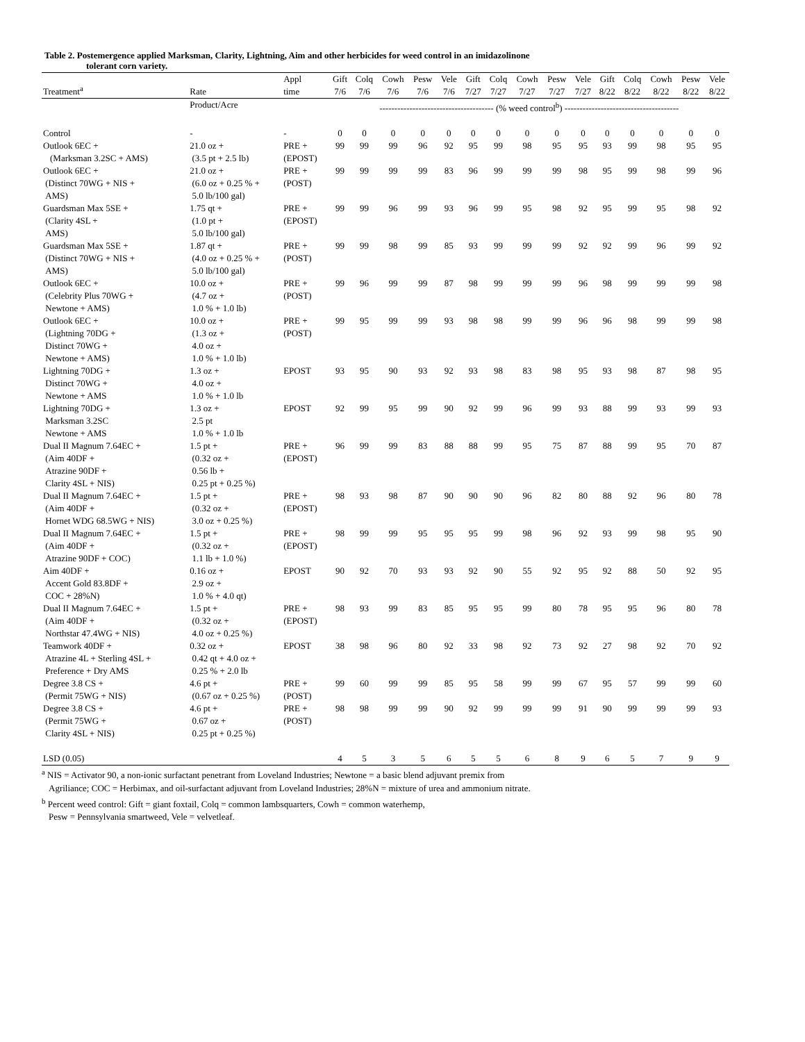Table 2. Postemergence applied Marksman, Clarity, Lightning, Aim and other herbicides for weed control in an imidazolinone
tolerant corn variety.
| Treatment<sup>a</sup> | Rate | Appl time | Gift 7/6 | Colq 7/6 | Cowh 7/6 | Pesw 7/6 | Vele 7/6 | Gift 7/27 | Colq 7/27 | Cowh 7/27 | Pesw 7/27 | Vele 7/27 | Gift 8/22 | Colq 8/22 | Cowh 8/22 | Pesw 8/22 | Vele 8/22 |
| --- | --- | --- | --- | --- | --- | --- | --- | --- | --- | --- | --- | --- | --- | --- | --- | --- | --- |
| | Product/Acre | | -------------------------------------- (% weed control<sup>b</sup>) -------------------------------------- | | | | | | | | | | | | | | |
| Control | - | - | 0 | 0 | 0 | 0 | 0 | 0 | 0 | 0 | 0 | 0 | 0 | 0 | 0 | 0 | 0 |
| Outlook 6EC + (Marksman 3.2SC + AMS) | 21.0 oz + (3.5 pt + 2.5 lb) | PRE + (EPOST) | 99 | 99 | 99 | 96 | 92 | 95 | 99 | 98 | 95 | 95 | 93 | 99 | 98 | 95 | 95 |
| Outlook 6EC + (Distinct 70WG + NIS + AMS) | 21.0 oz + (6.0 oz + 0.25 % + 5.0 lb/100 gal) | PRE + (POST) | 99 | 99 | 99 | 99 | 83 | 96 | 99 | 99 | 99 | 98 | 95 | 99 | 98 | 99 | 96 |
| Guardsman Max 5SE + (Clarity 4SL + AMS) | 1.75 qt + (1.0 pt + 5.0 lb/100 gal) | PRE + (EPOST) | 99 | 99 | 96 | 99 | 93 | 96 | 99 | 95 | 98 | 92 | 95 | 99 | 95 | 98 | 92 |
| Guardsman Max 5SE + (Distinct 70WG + NIS + AMS) | 1.87 qt + (4.0 oz + 0.25 % + 5.0 lb/100 gal) | PRE + (POST) | 99 | 99 | 98 | 99 | 85 | 93 | 99 | 99 | 99 | 92 | 92 | 99 | 96 | 99 | 92 |
| Outlook 6EC + (Celebrity Plus 70WG + Newtone + AMS) | 10.0 oz + (4.7 oz + 1.0 % + 1.0 lb) | PRE + (POST) | 99 | 96 | 99 | 99 | 87 | 98 | 99 | 99 | 99 | 96 | 98 | 99 | 99 | 99 | 98 |
| Outlook 6EC + (Lightning 70DG + Distinct 70WG + Newtone + AMS) | 10.0 oz + (1.3 oz + 4.0 oz + 1.0 % + 1.0 lb) | PRE + (POST) | 99 | 95 | 99 | 99 | 93 | 98 | 98 | 99 | 99 | 96 | 96 | 98 | 99 | 99 | 98 |
| Lightning 70DG + Distinct 70WG + Newtone + AMS | 1.3 oz + 4.0 oz + 1.0 % + 1.0 lb | EPOST | 93 | 95 | 90 | 93 | 92 | 93 | 98 | 83 | 98 | 95 | 93 | 98 | 87 | 98 | 95 |
| Lightning 70DG + Marksman 3.2SC Newtone + AMS | 1.3 oz + 2.5 pt 1.0 % + 1.0 lb | EPOST | 92 | 99 | 95 | 99 | 90 | 92 | 99 | 96 | 99 | 93 | 88 | 99 | 93 | 99 | 93 |
| Dual II Magnum 7.64EC + (Aim 40DF + Atrazine 90DF + Clarity 4SL + NIS) | 1.5 pt + (0.32 oz + 0.56 lb + 0.25 pt + 0.25 %) | PRE + (EPOST) | 96 | 99 | 99 | 83 | 88 | 88 | 99 | 95 | 75 | 87 | 88 | 99 | 95 | 70 | 87 |
| Dual II Magnum 7.64EC + (Aim 40DF + Hornet WDG 68.5WG + NIS) | 1.5 pt + (0.32 oz + 3.0 oz + 0.25 %) | PRE + (EPOST) | 98 | 93 | 98 | 87 | 90 | 90 | 90 | 96 | 82 | 80 | 88 | 92 | 96 | 80 | 78 |
| Dual II Magnum 7.64EC + (Aim 40DF + Atrazine 90DF + COC) | 1.5 pt + (0.32 oz + 1.1 lb + 1.0 %) | PRE + (EPOST) | 98 | 99 | 99 | 95 | 95 | 95 | 99 | 98 | 96 | 92 | 93 | 99 | 98 | 95 | 90 |
| Aim 40DF + Accent Gold 83.8DF + COC + 28%N) | 0.16 oz + 2.9 oz + 1.0 % + 4.0 qt) | EPOST | 90 | 92 | 70 | 93 | 93 | 92 | 90 | 55 | 92 | 95 | 92 | 88 | 50 | 92 | 95 |
| Dual II Magnum 7.64EC + (Aim 40DF + Northstar 47.4WG + NIS) | 1.5 pt + (0.32 oz + 4.0 oz + 0.25 %) | PRE + (EPOST) | 98 | 93 | 99 | 83 | 85 | 95 | 95 | 99 | 80 | 78 | 95 | 95 | 96 | 80 | 78 |
| Teamwork 40DF + Atrazine 4L + Sterling 4SL + Preference + Dry AMS | 0.32 oz + 0.42 qt + 4.0 oz + 0.25 % + 2.0 lb | EPOST | 38 | 98 | 96 | 80 | 92 | 33 | 98 | 92 | 73 | 92 | 27 | 98 | 92 | 70 | 92 |
| Degree 3.8 CS + (Permit 75WG + NIS) | 4.6 pt + (0.67 oz + 0.25 %) | PRE + (POST) | 99 | 60 | 99 | 99 | 85 | 95 | 58 | 99 | 99 | 67 | 95 | 57 | 99 | 99 | 60 |
| Degree 3.8 CS + (Permit 75WG + Clarity 4SL + NIS) | 4.6 pt + 0.67 oz + 0.25 pt + 0.25 %) | PRE + (POST) | 98 | 98 | 99 | 99 | 90 | 92 | 99 | 99 | 99 | 91 | 90 | 99 | 99 | 99 | 93 |
| LSD (0.05) | | | 4 | 5 | 3 | 5 | 6 | 5 | 5 | 6 | 8 | 9 | 6 | 5 | 7 | 9 | 9 |
<sup>a</sup> NIS = Activator 90, a non-ionic surfactant penetrant from Loveland Industries; Newtone = a basic blend adjuvant premix from
Agriliance; COC = Herbimax, and oil-surfactant adjuvant from Loveland Industries; 28%N = mixture of urea and ammonium nitrate.
<sup>b</sup> Percent weed control: Gift = giant foxtail, Colq = common lambsquarters, Cowh = common waterhemp,
Pesw = Pennsylvania smartweed, Vele = velvetleaf.